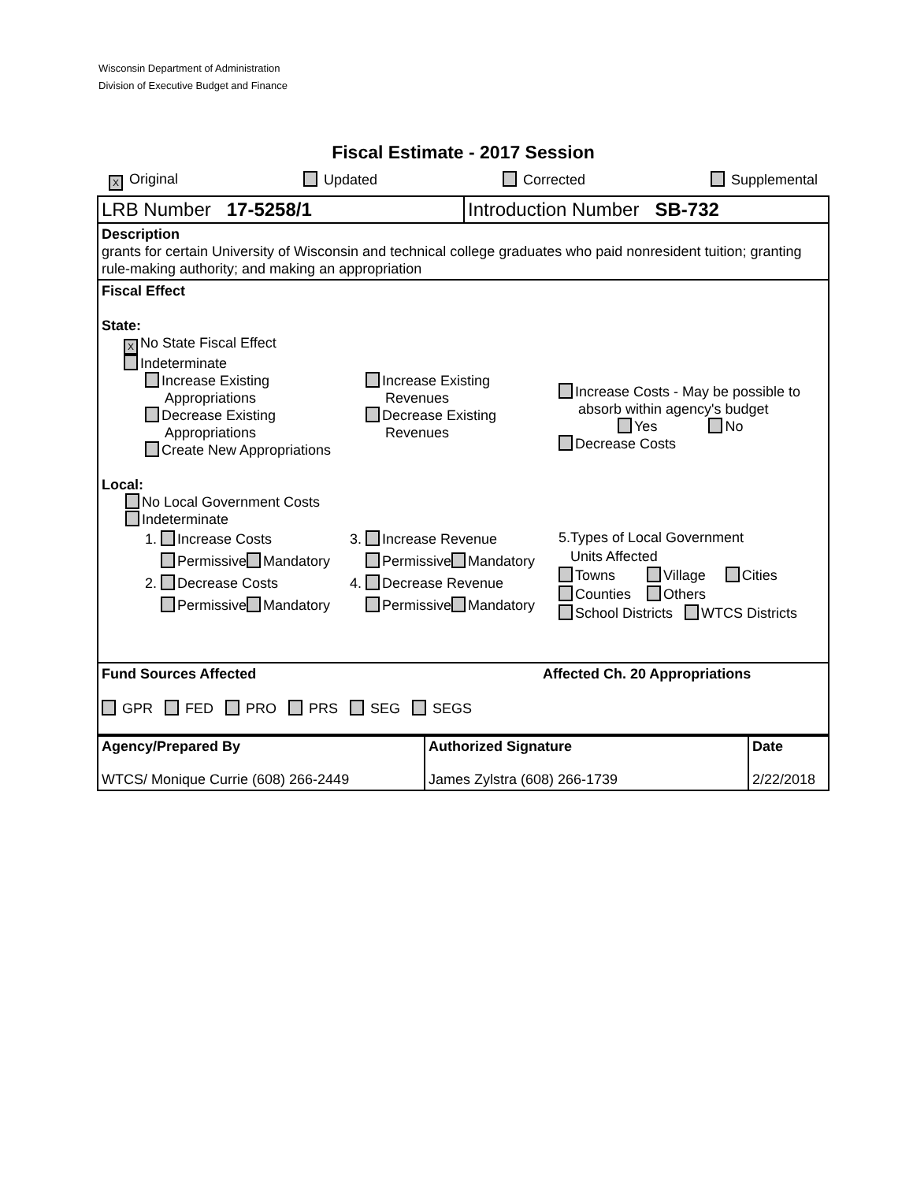Wisconsin Department of Administration
Division of Executive Budget and Finance
Fiscal Estimate - 2017 Session
X Original Updated Corrected Supplemental
LRB Number 17-5258/1 Introduction Number SB-732
Description
grants for certain University of Wisconsin and technical college graduates who paid nonresident tuition; granting rule-making authority; and making an appropriation
Fiscal Effect
State:
X No State Fiscal Effect
Indeterminate
Increase Existing
Appropriations
Decrease Existing
Appropriations
Create New Appropriations
Increase Existing
Revenues
Decrease Existing
Revenues
Increase Costs - May be possible to
absorb within agency's budget
Yes No
Decrease Costs
Local:
No Local Government Costs
Indeterminate
1. Increase Costs
Permissive Mandatory
2. Decrease Costs
Permissive Mandatory
3. Increase Revenue
Permissive Mandatory
4. Decrease Revenue
Permissive Mandatory
5.Types of Local Government
Units Affected
Towns Village Cities
Counties Others
School Districts WTCS Districts
Fund Sources Affected Affected Ch. 20 Appropriations
GPR FED PRO PRS SEG SEGS
| Agency/Prepared By WTCS/ Monique Currie (608) 266-2449 | Authorized Signature James Zylstra (608) 266-1739 | Date 2/22/2018 |